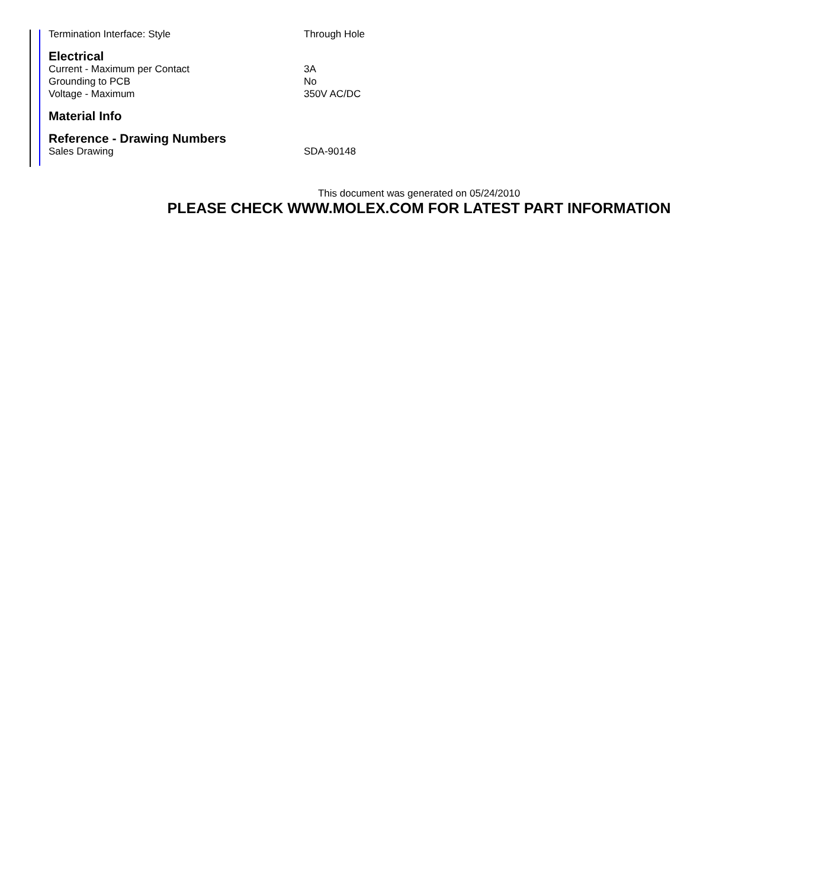| Termination Interface: Style | Through Hole |
| Electrical | |
| Current - Maximum per Contact | 3A |
| Grounding to PCB | No |
| Voltage - Maximum | 350V AC/DC |
| Material Info | |
| Reference - Drawing Numbers | |
| Sales Drawing | SDA-90148 |
This document was generated on 05/24/2010
PLEASE CHECK WWW.MOLEX.COM FOR LATEST PART INFORMATION